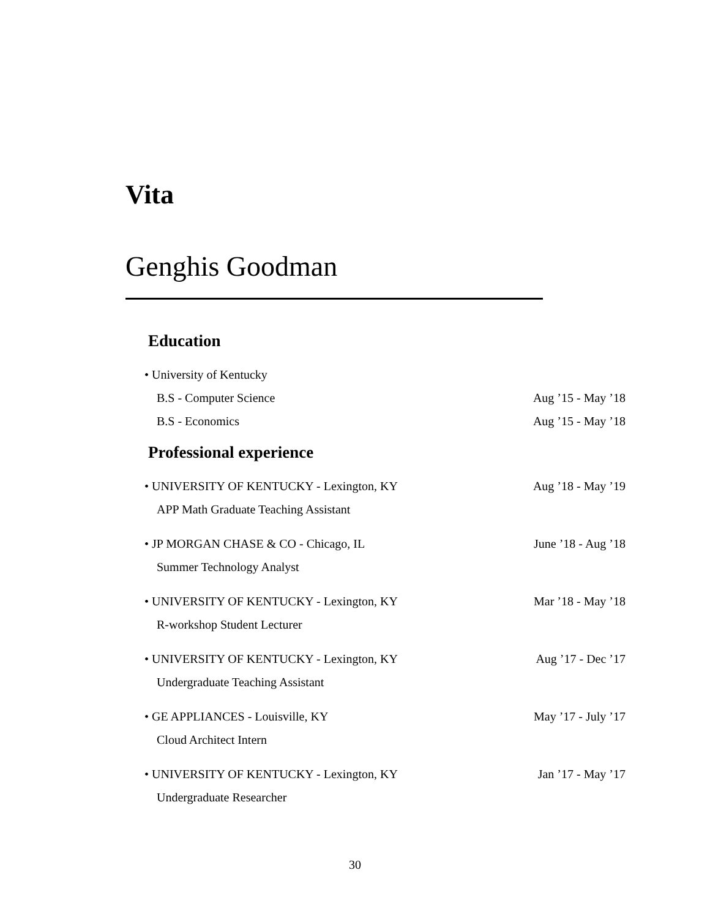Vita
Genghis Goodman
Education
• University of Kentucky
B.S - Computer Science Aug ’15 - May ’18
B.S - Economics Aug ’15 - May ’18
Professional experience
• UNIVERSITY OF KENTUCKY - Lexington, KY Aug ’18 - May ’19
APP Math Graduate Teaching Assistant
• JP MORGAN CHASE & CO - Chicago, IL June ’18 - Aug ’18
Summer Technology Analyst
• UNIVERSITY OF KENTUCKY - Lexington, KY Mar ’18 - May ’18
R-workshop Student Lecturer
• UNIVERSITY OF KENTUCKY - Lexington, KY Aug ’17 - Dec ’17
Undergraduate Teaching Assistant
• GE APPLIANCES - Louisville, KY May ’17 - July ’17
Cloud Architect Intern
• UNIVERSITY OF KENTUCKY - Lexington, KY Jan ’17 - May ’17
Undergraduate Researcher
30